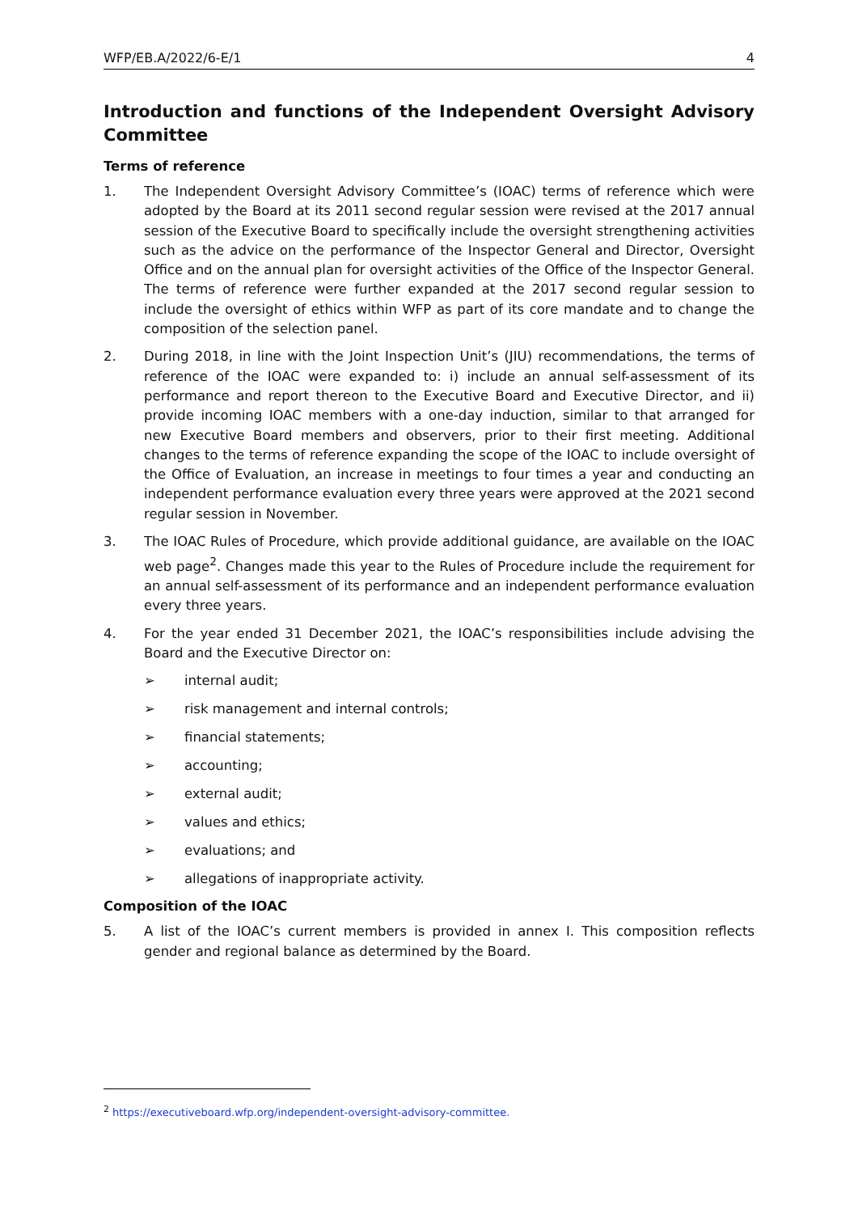WFP/EB.A/2022/6-E/1 4
Introduction and functions of the Independent Oversight Advisory Committee
Terms of reference
1. The Independent Oversight Advisory Committee’s (IOAC) terms of reference which were adopted by the Board at its 2011 second regular session were revised at the 2017 annual session of the Executive Board to specifically include the oversight strengthening activities such as the advice on the performance of the Inspector General and Director, Oversight Office and on the annual plan for oversight activities of the Office of the Inspector General. The terms of reference were further expanded at the 2017 second regular session to include the oversight of ethics within WFP as part of its core mandate and to change the composition of the selection panel.
2. During 2018, in line with the Joint Inspection Unit’s (JIU) recommendations, the terms of reference of the IOAC were expanded to: i) include an annual self-assessment of its performance and report thereon to the Executive Board and Executive Director, and ii) provide incoming IOAC members with a one-day induction, similar to that arranged for new Executive Board members and observers, prior to their first meeting. Additional changes to the terms of reference expanding the scope of the IOAC to include oversight of the Office of Evaluation, an increase in meetings to four times a year and conducting an independent performance evaluation every three years were approved at the 2021 second regular session in November.
3. The IOAC Rules of Procedure, which provide additional guidance, are available on the IOAC web page<sup>2</sup>. Changes made this year to the Rules of Procedure include the requirement for an annual self-assessment of its performance and an independent performance evaluation every three years.
4. For the year ended 31 December 2021, the IOAC’s responsibilities include advising the Board and the Executive Director on:
➢ internal audit;
➢ risk management and internal controls;
➢ financial statements;
➢ accounting;
➢ external audit;
➢ values and ethics;
➢ evaluations; and
➢ allegations of inappropriate activity.
Composition of the IOAC
5. A list of the IOAC’s current members is provided in annex I. This composition reflects gender and regional balance as determined by the Board.
<sup>2</sup> https://executiveboard.wfp.org/independent-oversight-advisory-committee.